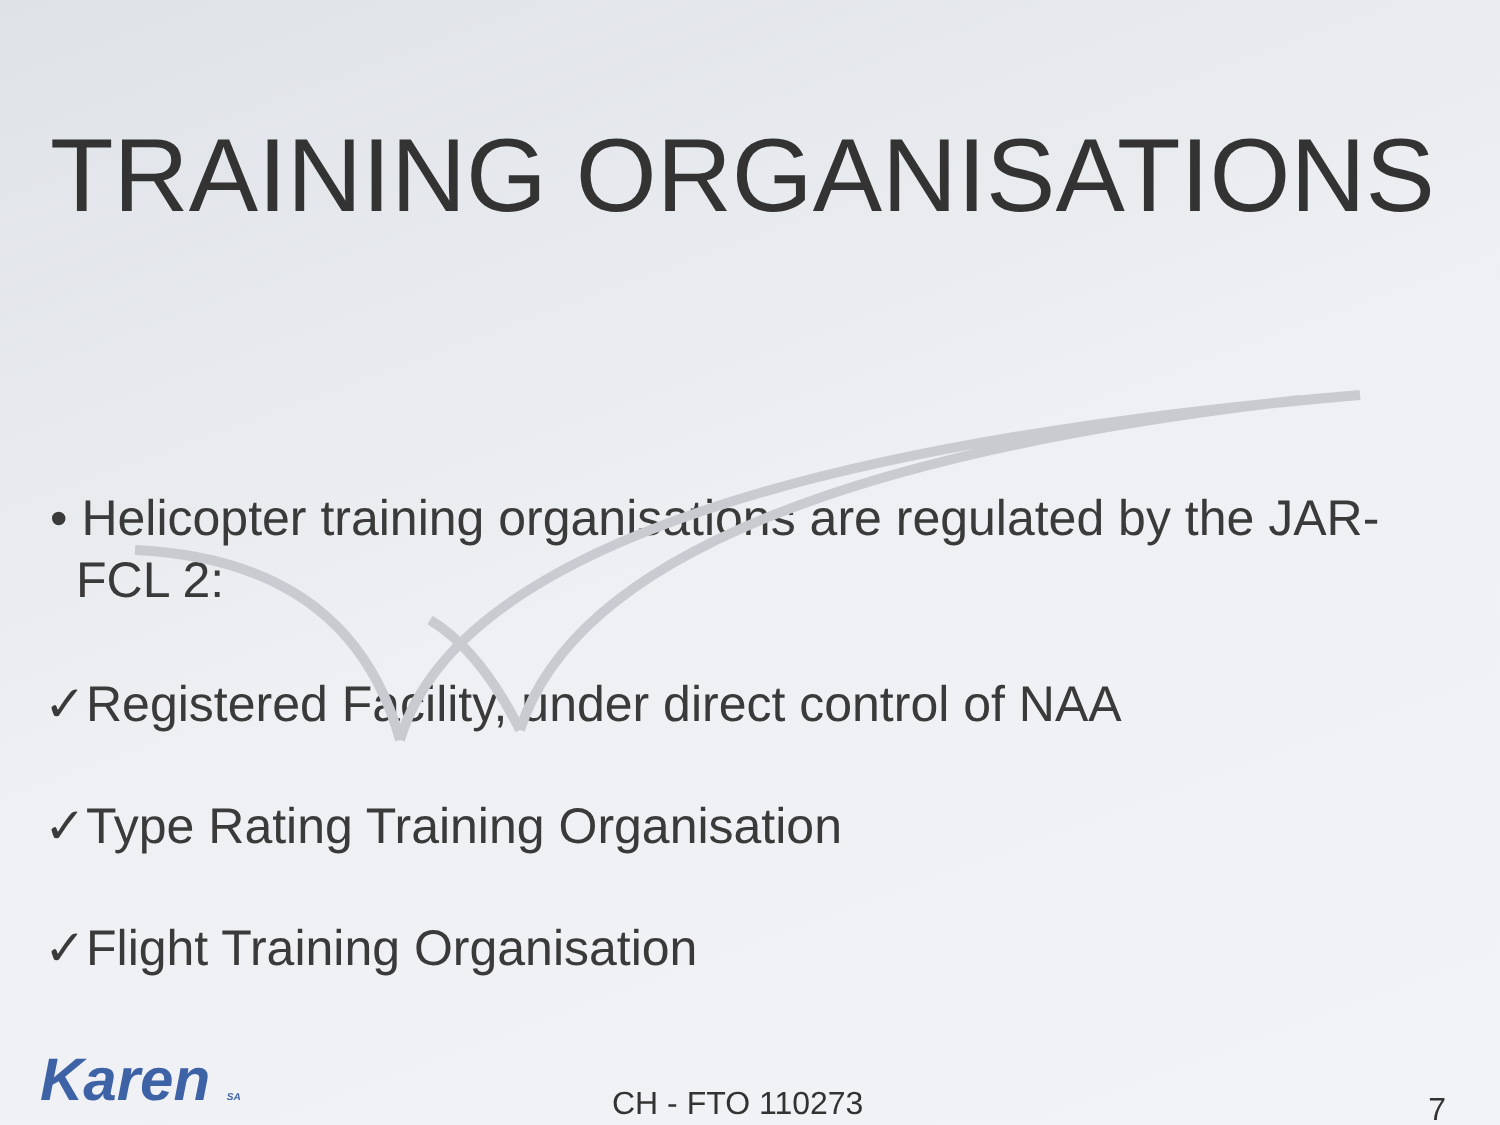TRAINING ORGANISATIONS
• Helicopter training organisations are regulated by the JAR-FCL 2:
✓Registered Facility, under direct control of NAA
✓Type Rating Training Organisation
✓Flight Training Organisation
Karen SA CH - FTO 110273 7